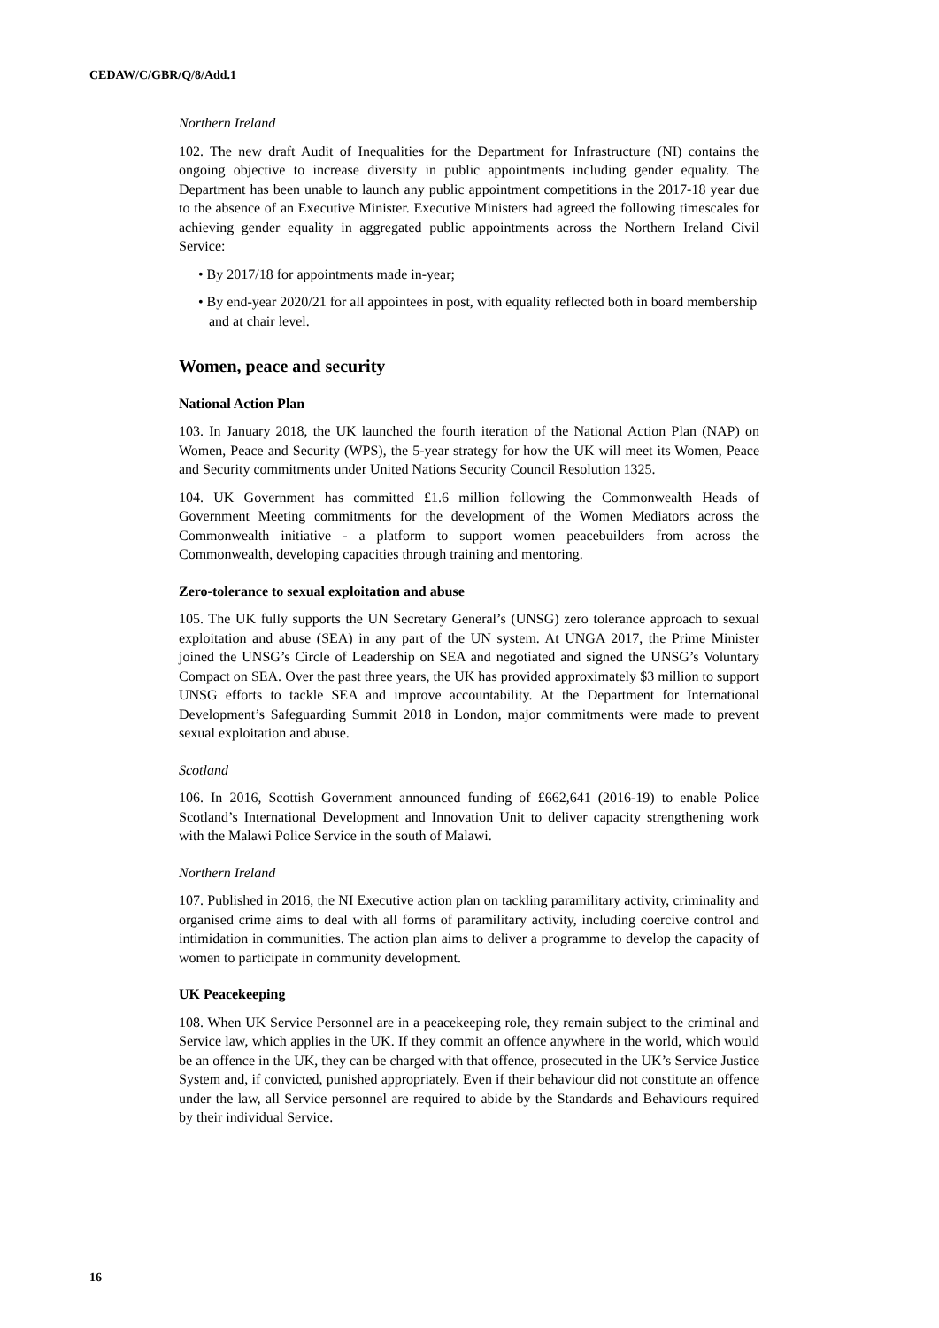CEDAW/C/GBR/Q/8/Add.1
Northern Ireland
102. The new draft Audit of Inequalities for the Department for Infrastructure (NI) contains the ongoing objective to increase diversity in public appointments including gender equality. The Department has been unable to launch any public appointment competitions in the 2017-18 year due to the absence of an Executive Minister. Executive Ministers had agreed the following timescales for achieving gender equality in aggregated public appointments across the Northern Ireland Civil Service:
• By 2017/18 for appointments made in-year;
• By end-year 2020/21 for all appointees in post, with equality reflected both in board membership and at chair level.
Women, peace and security
National Action Plan
103. In January 2018, the UK launched the fourth iteration of the National Action Plan (NAP) on Women, Peace and Security (WPS), the 5-year strategy for how the UK will meet its Women, Peace and Security commitments under United Nations Security Council Resolution 1325.
104. UK Government has committed £1.6 million following the Commonwealth Heads of Government Meeting commitments for the development of the Women Mediators across the Commonwealth initiative - a platform to support women peacebuilders from across the Commonwealth, developing capacities through training and mentoring.
Zero-tolerance to sexual exploitation and abuse
105. The UK fully supports the UN Secretary General’s (UNSG) zero tolerance approach to sexual exploitation and abuse (SEA) in any part of the UN system. At UNGA 2017, the Prime Minister joined the UNSG’s Circle of Leadership on SEA and negotiated and signed the UNSG’s Voluntary Compact on SEA. Over the past three years, the UK has provided approximately $3 million to support UNSG efforts to tackle SEA and improve accountability. At the Department for International Development’s Safeguarding Summit 2018 in London, major commitments were made to prevent sexual exploitation and abuse.
Scotland
106. In 2016, Scottish Government announced funding of £662,641 (2016-19) to enable Police Scotland’s International Development and Innovation Unit to deliver capacity strengthening work with the Malawi Police Service in the south of Malawi.
Northern Ireland
107. Published in 2016, the NI Executive action plan on tackling paramilitary activity, criminality and organised crime aims to deal with all forms of paramilitary activity, including coercive control and intimidation in communities. The action plan aims to deliver a programme to develop the capacity of women to participate in community development.
UK Peacekeeping
108. When UK Service Personnel are in a peacekeeping role, they remain subject to the criminal and Service law, which applies in the UK. If they commit an offence anywhere in the world, which would be an offence in the UK, they can be charged with that offence, prosecuted in the UK’s Service Justice System and, if convicted, punished appropriately. Even if their behaviour did not constitute an offence under the law, all Service personnel are required to abide by the Standards and Behaviours required by their individual Service.
16